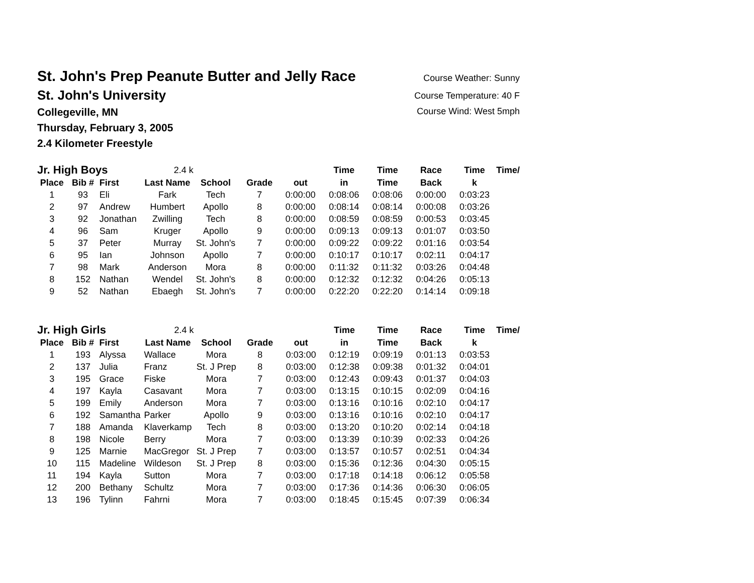St. John's Prep Peanute Butter and Jelly Race
Course Weather: Sunny
St. John's University
Course Temperature: 40 F
Collegeville, MN
Course Wind: West 5mph
Thursday, February 3, 2005
2.4 Kilometer Freestyle
| Jr. High Boys | | | 2.4 k | | | | Time | Time | Race | Time | Time/ |
| Place | Bib # | First | Last Name | School | Grade | out | in | Time | Back | k | |
| 1 | 93 | Eli | Fark | Tech | 7 | 0:00:00 | 0:08:06 | 0:08:06 | 0:00:00 | 0:03:23 | |
| 2 | 97 | Andrew | Humbert | Apollo | 8 | 0:00:00 | 0:08:14 | 0:08:14 | 0:00:08 | 0:03:26 | |
| 3 | 92 | Jonathan | Zwilling | Tech | 8 | 0:00:00 | 0:08:59 | 0:08:59 | 0:00:53 | 0:03:45 | |
| 4 | 96 | Sam | Kruger | Apollo | 9 | 0:00:00 | 0:09:13 | 0:09:13 | 0:01:07 | 0:03:50 | |
| 5 | 37 | Peter | Murray | St. John's | 7 | 0:00:00 | 0:09:22 | 0:09:22 | 0:01:16 | 0:03:54 | |
| 6 | 95 | Ian | Johnson | Apollo | 7 | 0:00:00 | 0:10:17 | 0:10:17 | 0:02:11 | 0:04:17 | |
| 7 | 98 | Mark | Anderson | Mora | 8 | 0:00:00 | 0:11:32 | 0:11:32 | 0:03:26 | 0:04:48 | |
| 8 | 152 | Nathan | Wendel | St. John's | 8 | 0:00:00 | 0:12:32 | 0:12:32 | 0:04:26 | 0:05:13 | |
| 9 | 52 | Nathan | Ebaegh | St. John's | 7 | 0:00:00 | 0:22:20 | 0:22:20 | 0:14:14 | 0:09:18 | |
| Jr. High Girls | | | 2.4 k | | | | Time | Time | Race | Time | Time/ |
| Place | Bib # | First | Last Name | School | Grade | out | in | Time | Back | k | |
| 1 | 193 | Alyssa | Wallace | Mora | 8 | 0:03:00 | 0:12:19 | 0:09:19 | 0:01:13 | 0:03:53 | |
| 2 | 137 | Julia | Franz | St. J Prep | 8 | 0:03:00 | 0:12:38 | 0:09:38 | 0:01:32 | 0:04:01 | |
| 3 | 195 | Grace | Fiske | Mora | 7 | 0:03:00 | 0:12:43 | 0:09:43 | 0:01:37 | 0:04:03 | |
| 4 | 197 | Kayla | Casavant | Mora | 7 | 0:03:00 | 0:13:15 | 0:10:15 | 0:02:09 | 0:04:16 | |
| 5 | 199 | Emily | Anderson | Mora | 7 | 0:03:00 | 0:13:16 | 0:10:16 | 0:02:10 | 0:04:17 | |
| 6 | 192 | Samantha | Parker | Apollo | 9 | 0:03:00 | 0:13:16 | 0:10:16 | 0:02:10 | 0:04:17 | |
| 7 | 188 | Amanda | Klaverkamp | Tech | 8 | 0:03:00 | 0:13:20 | 0:10:20 | 0:02:14 | 0:04:18 | |
| 8 | 198 | Nicole | Berry | Mora | 7 | 0:03:00 | 0:13:39 | 0:10:39 | 0:02:33 | 0:04:26 | |
| 9 | 125 | Marnie | MacGregor | St. J Prep | 7 | 0:03:00 | 0:13:57 | 0:10:57 | 0:02:51 | 0:04:34 | |
| 10 | 115 | Madeline | Wildeson | St. J Prep | 8 | 0:03:00 | 0:15:36 | 0:12:36 | 0:04:30 | 0:05:15 | |
| 11 | 194 | Kayla | Sutton | Mora | 7 | 0:03:00 | 0:17:18 | 0:14:18 | 0:06:12 | 0:05:58 | |
| 12 | 200 | Bethany | Schultz | Mora | 7 | 0:03:00 | 0:17:36 | 0:14:36 | 0:06:30 | 0:06:05 | |
| 13 | 196 | Tylinn | Fahrni | Mora | 7 | 0:03:00 | 0:18:45 | 0:15:45 | 0:07:39 | 0:06:34 | |